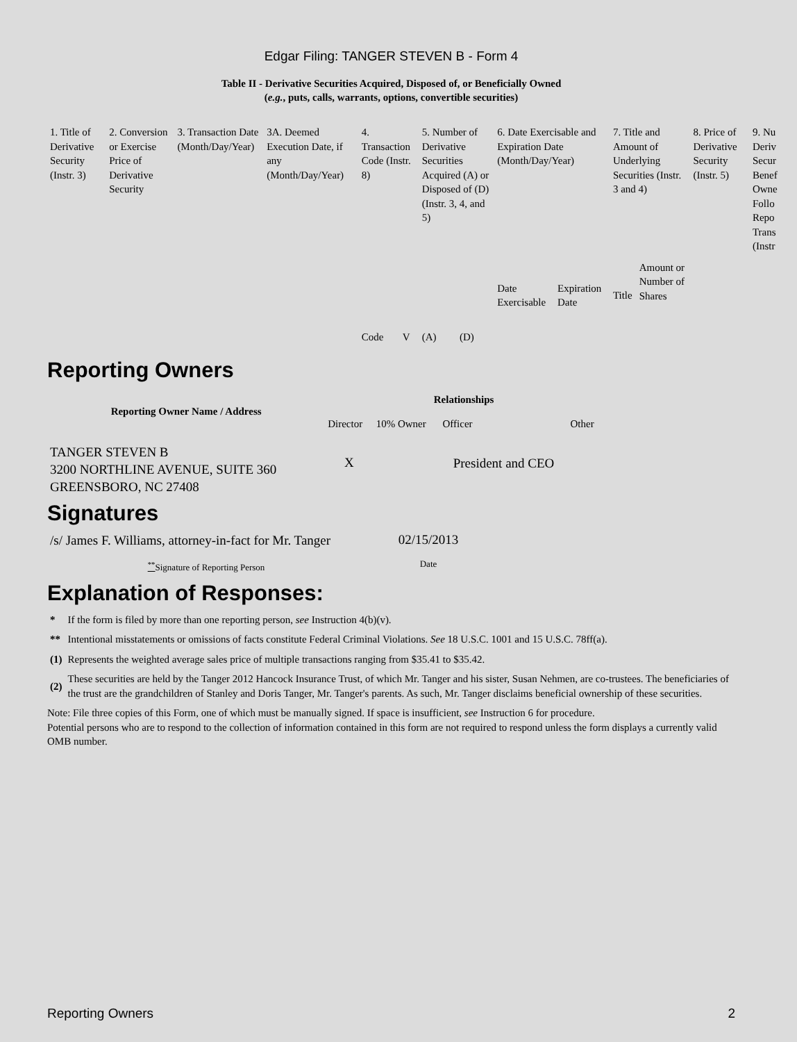Edgar Filing: TANGER STEVEN B - Form 4
Table II - Derivative Securities Acquired, Disposed of, or Beneficially Owned
(e.g., puts, calls, warrants, options, convertible securities)
| 1. Title of Derivative Security (Instr. 3) | 2. Conversion or Exercise Price of Derivative Security | 3. Transaction Date (Month/Day/Year) | 3A. Deemed Execution Date, if any (Month/Day/Year) | 4. Transaction Code (Instr. 8) | | 5. Number of Derivative Securities Acquired (A) or Disposed of (D) (Instr. 3, 4, and 5) | | 6. Date Exercisable and Expiration Date (Month/Day/Year) | | 7. Title and Amount of Underlying Securities (Instr. 3 and 4) | | 8. Price of Derivative Security (Instr. 5) | 9. Nu Deriv Secur Benef Owne Follo Repo Trans (Instr |
| | | | | Code | V | (A) | (D) | Date Exercisable | Expiration Date | Title | Amount or Number of Shares | | |
Reporting Owners
| Reporting Owner Name / Address | Relationships | | | |
| --- | --- | --- | --- | --- |
| | Director | 10% Owner | Officer | Other |
| TANGER STEVEN B 3200 NORTHLINE AVENUE, SUITE 360 GREENSBORO, NC 27408 | X | | President and CEO | |
Signatures
| /s/ James F. Williams, attorney-in-fact for Mr. Tanger | 02/15/2013 |
| <sup>**</sup> Signature of Reporting Person | Date |
Explanation of Responses:
| * | If the form is filed by more than one reporting person, see Instruction 4(b)(v). |
| ** | Intentional misstatements or omissions of facts constitute Federal Criminal Violations. See 18 U.S.C. 1001 and 15 U.S.C. 78ff(a). |
| (1) | Represents the weighted average sales price of multiple transactions ranging from $35.41 to $35.42. |
| (2) | These securities are held by the Tanger 2012 Hancock Insurance Trust, of which Mr. Tanger and his sister, Susan Nehmen, are co-trustees. The beneficiaries of the trust are the grandchildren of Stanley and Doris Tanger, Mr. Tanger's parents. As such, Mr. Tanger disclaims beneficial ownership of these securities. |
Note: File three copies of this Form, one of which must be manually signed. If space is insufficient, see Instruction 6 for procedure.
Potential persons who are to respond to the collection of information contained in this form are not required to respond unless the form displays a currently valid OMB number.
Reporting Owners 2